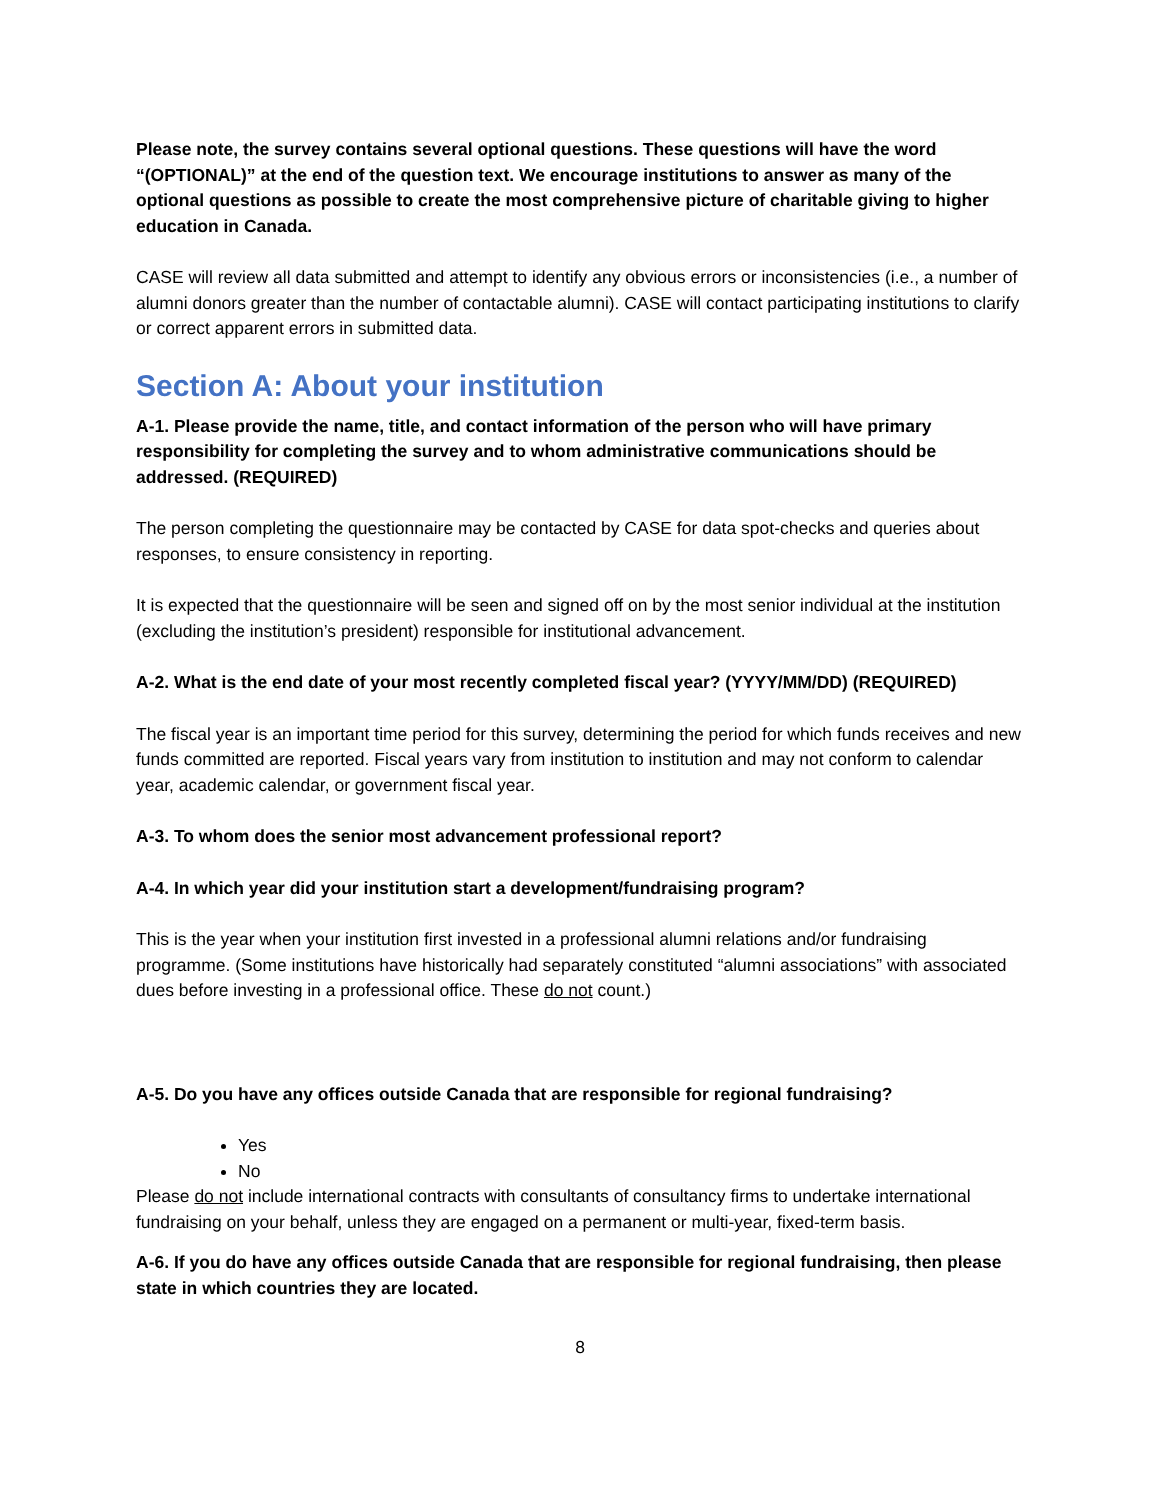Please note, the survey contains several optional questions. These questions will have the word “(OPTIONAL)” at the end of the question text. We encourage institutions to answer as many of the optional questions as possible to create the most comprehensive picture of charitable giving to higher education in Canada.
CASE will review all data submitted and attempt to identify any obvious errors or inconsistencies (i.e., a number of alumni donors greater than the number of contactable alumni). CASE will contact participating institutions to clarify or correct apparent errors in submitted data.
Section A: About your institution
A-1. Please provide the name, title, and contact information of the person who will have primary responsibility for completing the survey and to whom administrative communications should be addressed. (REQUIRED)
The person completing the questionnaire may be contacted by CASE for data spot-checks and queries about responses, to ensure consistency in reporting.
It is expected that the questionnaire will be seen and signed off on by the most senior individual at the institution (excluding the institution’s president) responsible for institutional advancement.
A-2. What is the end date of your most recently completed fiscal year? (YYYY/MM/DD) (REQUIRED)
The fiscal year is an important time period for this survey, determining the period for which funds receives and new funds committed are reported. Fiscal years vary from institution to institution and may not conform to calendar year, academic calendar, or government fiscal year.
A-3. To whom does the senior most advancement professional report?
A-4. In which year did your institution start a development/fundraising program?
This is the year when your institution first invested in a professional alumni relations and/or fundraising programme. (Some institutions have historically had separately constituted “alumni associations” with associated dues before investing in a professional office. These do not count.)
A-5. Do you have any offices outside Canada that are responsible for regional fundraising?
Yes
No
Please do not include international contracts with consultants of consultancy firms to undertake international fundraising on your behalf, unless they are engaged on a permanent or multi-year, fixed-term basis.
A-6. If you do have any offices outside Canada that are responsible for regional fundraising, then please state in which countries they are located.
8